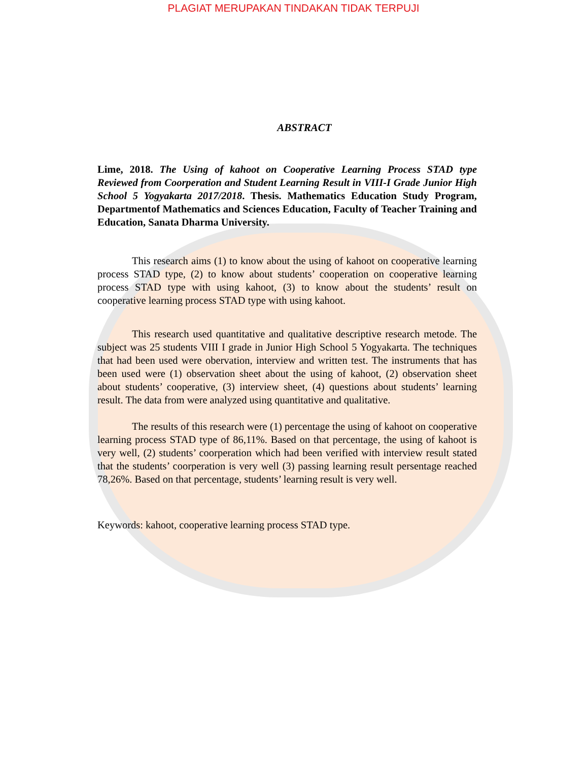PLAGIAT MERUPAKAN TINDAKAN TIDAK TERPUJI
ABSTRACT
Lime, 2018. The Using of kahoot on Cooperative Learning Process STAD type Reviewed from Coorperation and Student Learning Result in VIII-I Grade Junior High School 5 Yogyakarta 2017/2018. Thesis. Mathematics Education Study Program, Departmentof Mathematics and Sciences Education, Faculty of Teacher Training and Education, Sanata Dharma University.
This research aims (1) to know about the using of kahoot on cooperative learning process STAD type, (2) to know about students’ cooperation on cooperative learning process STAD type with using kahoot, (3) to know about the students’ result on cooperative learning process STAD type with using kahoot.
This research used quantitative and qualitative descriptive research metode. The subject was 25 students VIII I grade in Junior High School 5 Yogyakarta. The techniques that had been used were obervation, interview and written test. The instruments that has been used were (1) observation sheet about the using of kahoot, (2) observation sheet about students’ cooperative, (3) interview sheet, (4) questions about students’ learning result. The data from were analyzed using quantitative and qualitative.
The results of this research were (1) percentage the using of kahoot on cooperative learning process STAD type of 86,11%. Based on that percentage, the using of kahoot is very well, (2) students’ coorperation which had been verified with interview result stated that the students’ coorperation is very well (3) passing learning result persentage reached 78,26%. Based on that percentage, students’ learning result is very well.
Keywords: kahoot, cooperative learning process STAD type.